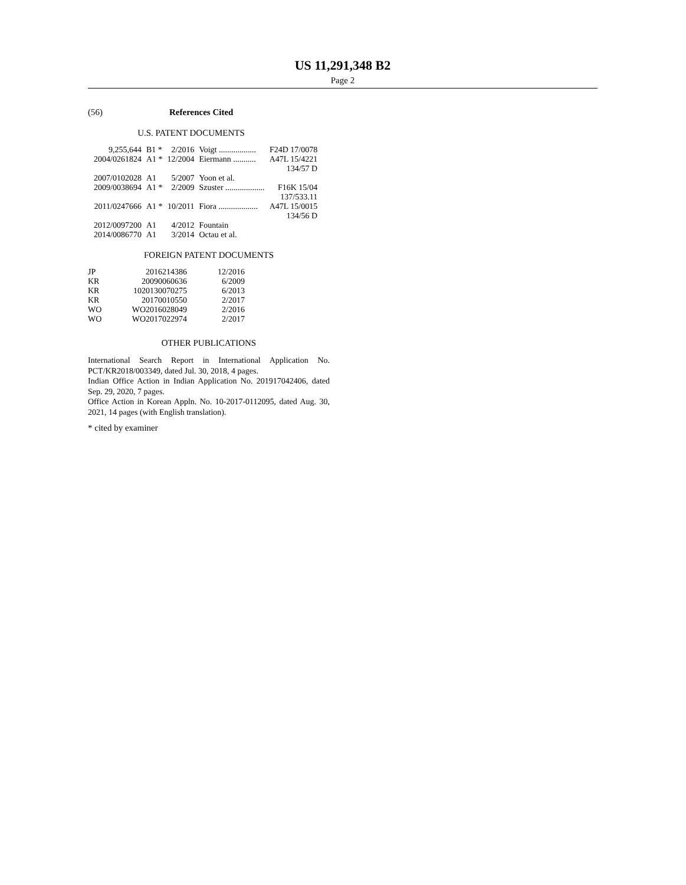US 11,291,348 B2
Page 2
(56) References Cited
U.S. PATENT DOCUMENTS
| 9,255,644 | B1 * | 2/2016 | Voigt .................. | F24D 17/0078 |
| 2004/0261824 | A1 * | 12/2004 | Eiermann ........... | A47L 15/4221 |
| | | | | 134/57 D |
| 2007/0102028 | A1 | 5/2007 | Yoon et al. | |
| 2009/0038694 | A1 * | 2/2009 | Szuster ................... | F16K 15/04 |
| | | | | 137/533.11 |
| 2011/0247666 | A1 * | 10/2011 | Fiora ................... | A47L 15/0015 |
| | | | | 134/56 D |
| 2012/0097200 | A1 | 4/2012 | Fountain | |
| 2014/0086770 | A1 | 3/2014 | Octau et al. | |
FOREIGN PATENT DOCUMENTS
| JP | 2016214386 | 12/2016 |
| KR | 20090060636 | 6/2009 |
| KR | 1020130070275 | 6/2013 |
| KR | 20170010550 | 2/2017 |
| WO | WO2016028049 | 2/2016 |
| WO | WO2017022974 | 2/2017 |
OTHER PUBLICATIONS
International Search Report in International Application No. PCT/KR2018/003349, dated Jul. 30, 2018, 4 pages.
Indian Office Action in Indian Application No. 201917042406, dated Sep. 29, 2020, 7 pages.
Office Action in Korean Appln. No. 10-2017-0112095, dated Aug. 30, 2021, 14 pages (with English translation).
* cited by examiner